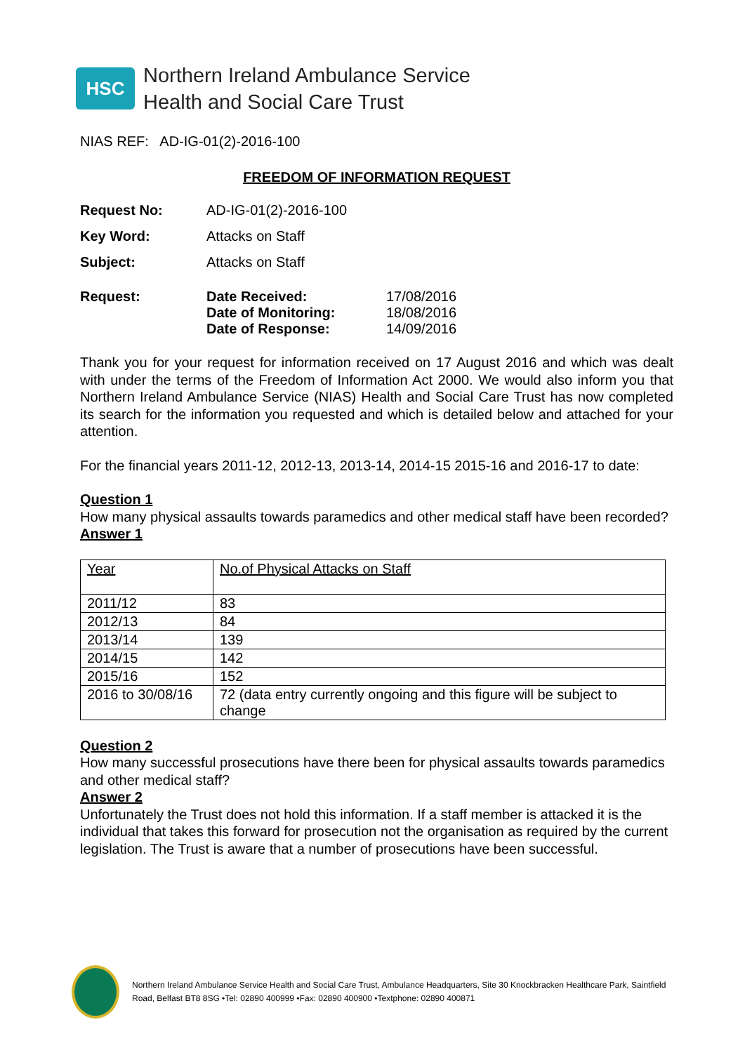HSC
Northern Ireland Ambulance Service
Health and Social Care Trust
NIAS REF: AD-IG-01(2)-2016-100
FREEDOM OF INFORMATION REQUEST
| Request No: | AD-IG-01(2)-2016-100 | |
| Key Word: | Attacks on Staff | |
| Subject: | Attacks on Staff | |
| Request: | Date Received: Date of Monitoring: Date of Response: | 17/08/2016 18/08/2016 14/09/2016 |
Thank you for your request for information received on 17 August 2016 and which was dealt with under the terms of the Freedom of Information Act 2000. We would also inform you that Northern Ireland Ambulance Service (NIAS) Health and Social Care Trust has now completed its search for the information you requested and which is detailed below and attached for your attention.
For the financial years 2011-12, 2012-13, 2013-14, 2014-15 2015-16 and 2016-17 to date:
Question 1
How many physical assaults towards paramedics and other medical staff have been recorded?
Answer 1
| Year | No.of Physical Attacks on Staff |
| --- | --- |
| 2011/12 | 83 |
| 2012/13 | 84 |
| 2013/14 | 139 |
| 2014/15 | 142 |
| 2015/16 | 152 |
| 2016 to 30/08/16 | 72 (data entry currently ongoing and this figure will be subject to change |
Question 2
How many successful prosecutions have there been for physical assaults towards paramedics and other medical staff?
Answer 2
Unfortunately the Trust does not hold this information. If a staff member is attacked it is the individual that takes this forward for prosecution not the organisation as required by the current legislation. The Trust is aware that a number of prosecutions have been successful.
Northern Ireland Ambulance Service Health and Social Care Trust, Ambulance Headquarters, Site 30 Knockbracken Healthcare Park, Saintfield
Road, Belfast BT8 8SG •Tel: 02890 400999 •Fax: 02890 400900 •Textphone: 02890 400871